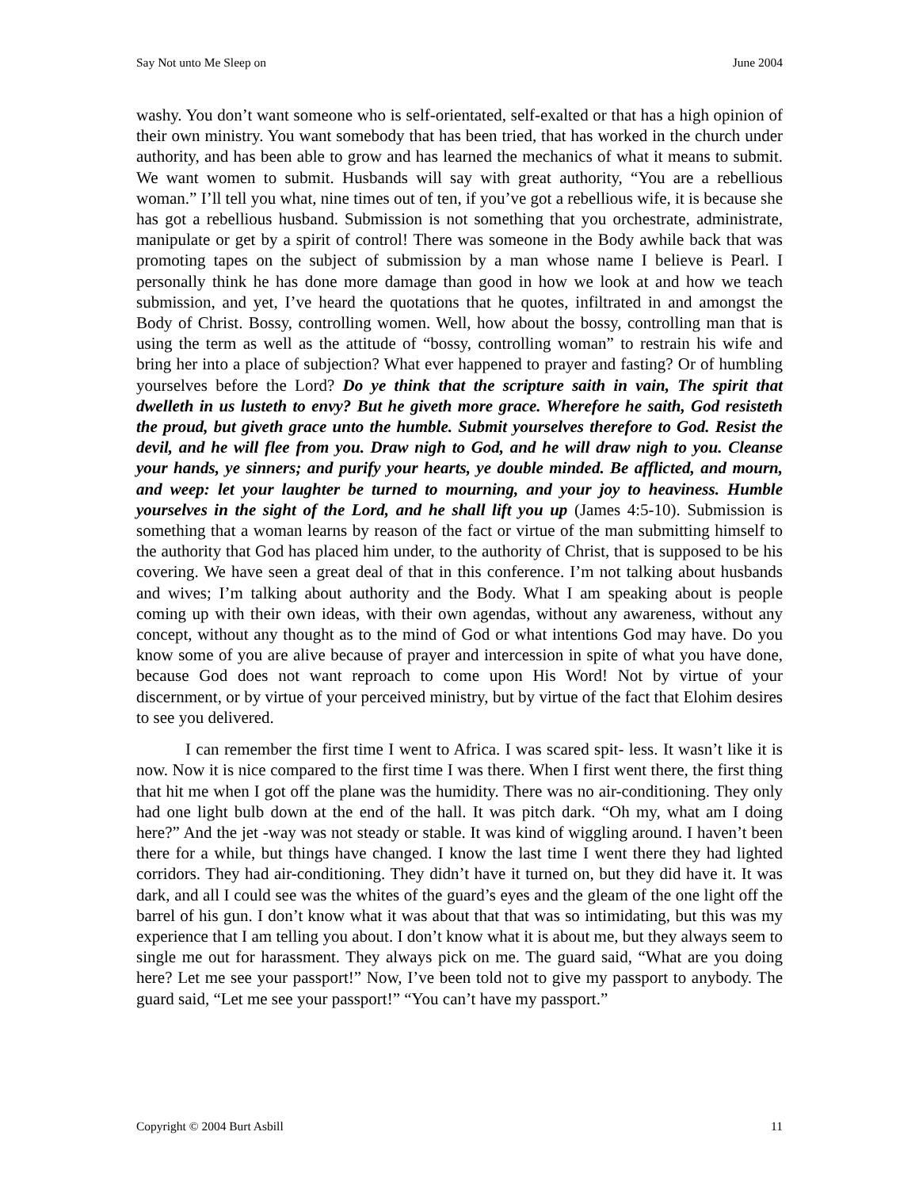Say Not unto Me Sleep on June 2004
washy. You don’t want someone who is self-orientated, self-exalted or that has a high opinion of their own ministry. You want somebody that has been tried, that has worked in the church under authority, and has been able to grow and has learned the mechanics of what it means to submit. We want women to submit. Husbands will say with great authority, “You are a rebellious woman.” I’ll tell you what, nine times out of ten, if you’ve got a rebellious wife, it is because she has got a rebellious husband. Submission is not something that you orchestrate, administrate, manipulate or get by a spirit of control! There was someone in the Body awhile back that was promoting tapes on the subject of submission by a man whose name I believe is Pearl. I personally think he has done more damage than good in how we look at and how we teach submission, and yet, I’ve heard the quotations that he quotes, infiltrated in and amongst the Body of Christ. Bossy, controlling women. Well, how about the bossy, controlling man that is using the term as well as the attitude of “bossy, controlling woman” to restrain his wife and bring her into a place of subjection? What ever happened to prayer and fasting? Or of humbling yourselves before the Lord? Do ye think that the scripture saith in vain, The spirit that dwelleth in us lusteth to envy? But he giveth more grace. Wherefore he saith, God resisteth the proud, but giveth grace unto the humble. Submit yourselves therefore to God. Resist the devil, and he will flee from you. Draw nigh to God, and he will draw nigh to you. Cleanse your hands, ye sinners; and purify your hearts, ye double minded. Be afflicted, and mourn, and weep: let your laughter be turned to mourning, and your joy to heaviness. Humble yourselves in the sight of the Lord, and he shall lift you up (James 4:5-10). Submission is something that a woman learns by reason of the fact or virtue of the man submitting himself to the authority that God has placed him under, to the authority of Christ, that is supposed to be his covering. We have seen a great deal of that in this conference. I’m not talking about husbands and wives; I’m talking about authority and the Body. What I am speaking about is people coming up with their own ideas, with their own agendas, without any awareness, without any concept, without any thought as to the mind of God or what intentions God may have. Do you know some of you are alive because of prayer and intercession in spite of what you have done, because God does not want reproach to come upon His Word! Not by virtue of your discernment, or by virtue of your perceived ministry, but by virtue of the fact that Elohim desires to see you delivered.
I can remember the first time I went to Africa. I was scared spit- less. It wasn’t like it is now. Now it is nice compared to the first time I was there. When I first went there, the first thing that hit me when I got off the plane was the humidity. There was no air-conditioning. They only had one light bulb down at the end of the hall. It was pitch dark. “Oh my, what am I doing here?” And the jet -way was not steady or stable. It was kind of wiggling around. I haven’t been there for a while, but things have changed. I know the last time I went there they had lighted corridors. They had air-conditioning. They didn’t have it turned on, but they did have it. It was dark, and all I could see was the whites of the guard’s eyes and the gleam of the one light off the barrel of his gun. I don’t know what it was about that that was so intimidating, but this was my experience that I am telling you about. I don’t know what it is about me, but they always seem to single me out for harassment. They always pick on me. The guard said, “What are you doing here? Let me see your passport!” Now, I’ve been told not to give my passport to anybody. The guard said, “Let me see your passport!” “You can’t have my passport.”
Copyright © 2004 Burt Asbill 11